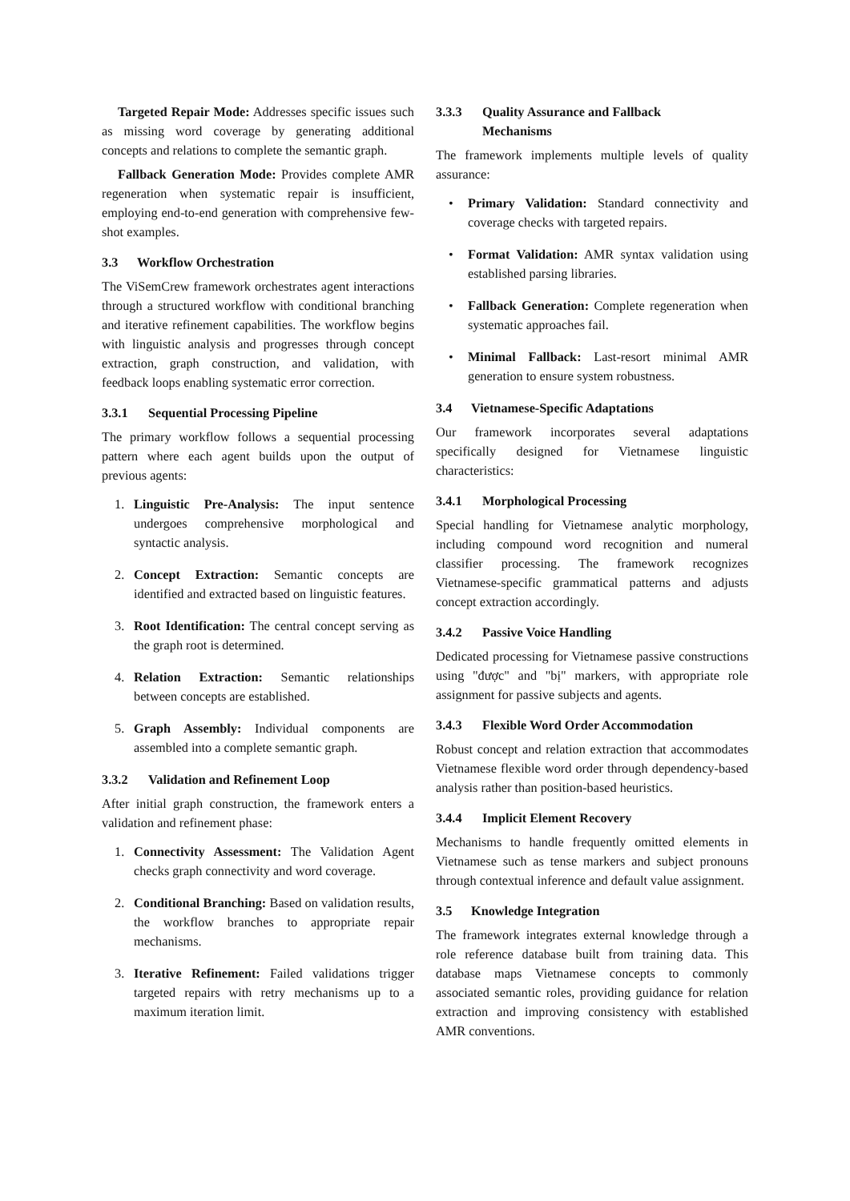Targeted Repair Mode: Addresses specific issues such as missing word coverage by generating additional concepts and relations to complete the semantic graph.
Fallback Generation Mode: Provides complete AMR regeneration when systematic repair is insufficient, employing end-to-end generation with comprehensive few-shot examples.
3.3 Workflow Orchestration
The ViSemCrew framework orchestrates agent interactions through a structured workflow with conditional branching and iterative refinement capabilities. The workflow begins with linguistic analysis and progresses through concept extraction, graph construction, and validation, with feedback loops enabling systematic error correction.
3.3.1 Sequential Processing Pipeline
The primary workflow follows a sequential processing pattern where each agent builds upon the output of previous agents:
1. Linguistic Pre-Analysis: The input sentence undergoes comprehensive morphological and syntactic analysis.
2. Concept Extraction: Semantic concepts are identified and extracted based on linguistic features.
3. Root Identification: The central concept serving as the graph root is determined.
4. Relation Extraction: Semantic relationships between concepts are established.
5. Graph Assembly: Individual components are assembled into a complete semantic graph.
3.3.2 Validation and Refinement Loop
After initial graph construction, the framework enters a validation and refinement phase:
1. Connectivity Assessment: The Validation Agent checks graph connectivity and word coverage.
2. Conditional Branching: Based on validation results, the workflow branches to appropriate repair mechanisms.
3. Iterative Refinement: Failed validations trigger targeted repairs with retry mechanisms up to a maximum iteration limit.
3.3.3 Quality Assurance and Fallback
Mechanisms
The framework implements multiple levels of quality assurance:
• Primary Validation: Standard connectivity and coverage checks with targeted repairs.
• Format Validation: AMR syntax validation using established parsing libraries.
• Fallback Generation: Complete regeneration when systematic approaches fail.
• Minimal Fallback: Last-resort minimal AMR generation to ensure system robustness.
3.4 Vietnamese-Specific Adaptations
Our framework incorporates several adaptations specifically designed for Vietnamese linguistic characteristics:
3.4.1 Morphological Processing
Special handling for Vietnamese analytic morphology, including compound word recognition and numeral classifier processing. The framework recognizes Vietnamese-specific grammatical patterns and adjusts concept extraction accordingly.
3.4.2 Passive Voice Handling
Dedicated processing for Vietnamese passive constructions using "được" and "bị" markers, with appropriate role assignment for passive subjects and agents.
3.4.3 Flexible Word Order Accommodation
Robust concept and relation extraction that accommodates Vietnamese flexible word order through dependency-based analysis rather than position-based heuristics.
3.4.4 Implicit Element Recovery
Mechanisms to handle frequently omitted elements in Vietnamese such as tense markers and subject pronouns through contextual inference and default value assignment.
3.5 Knowledge Integration
The framework integrates external knowledge through a role reference database built from training data. This database maps Vietnamese concepts to commonly associated semantic roles, providing guidance for relation extraction and improving consistency with established AMR conventions.